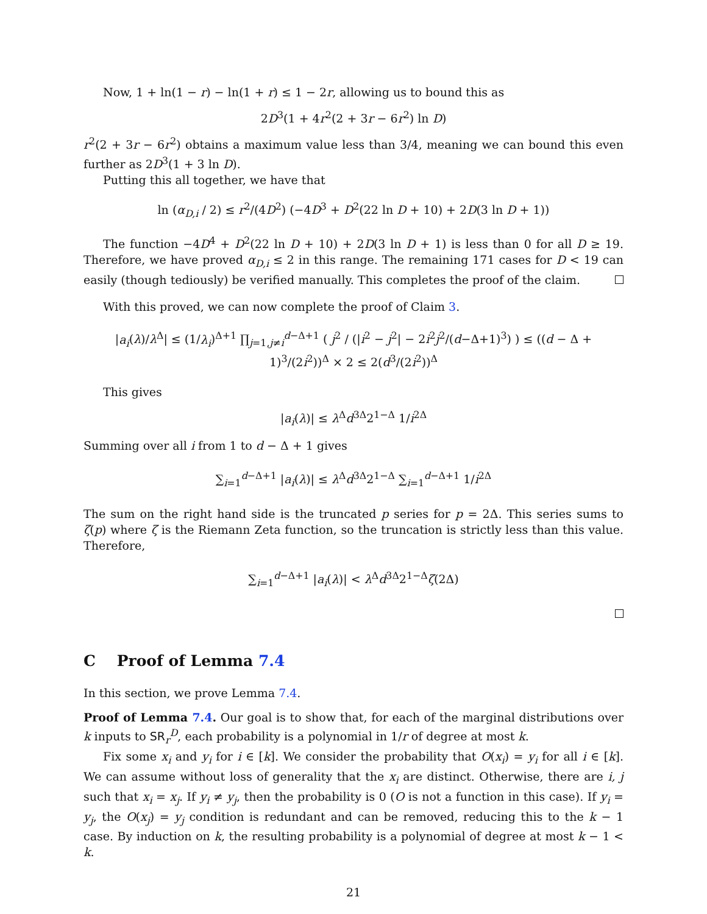Now, 1 + ln(1 − r) − ln(1 + r) ≤ 1 − 2r, allowing us to bound this as
2D<sup>3</sup>(1 + 4r<sup>2</sup>(2 + 3r − 6r<sup>2</sup>) ln D)
r<sup>2</sup>(2 + 3r − 6r<sup>2</sup>) obtains a maximum value less than 3/4, meaning we can bound this even further as 2D<sup>3</sup>(1 + 3 ln D).
Putting this all together, we have that
ln (α<sub>D,i</sub> / 2) ≤ r<sup>2</sup>/(4D<sup>2</sup>) (−4D<sup>3</sup> + D<sup>2</sup>(22 ln D + 10) + 2D(3 ln D + 1))
The function −4D<sup>4</sup> + D<sup>2</sup>(22 ln D + 10) + 2D(3 ln D + 1) is less than 0 for all D ≥ 19. Therefore, we have proved α<sub>D,i</sub> ≤ 2 in this range. The remaining 171 cases for D < 19 can easily (though tediously) be verified manually. This completes the proof of the claim.
With this proved, we can now complete the proof of Claim 3.
|a<sub>i</sub>(λ)/λ<sup>Δ</sup>| ≤ (1/λ<sub>i</sub>)<sup>Δ+1</sup> ∏<sub>j=1,j≠i</sub><sup>d−Δ+1</sup> ( j<sup>2</sup> / (|i<sup>2</sup> − j<sup>2</sup>| − 2i<sup>2</sup>j<sup>2</sup>/(d−Δ+1)<sup>3</sup>) ) ≤ ((d − Δ + 1)<sup>3</sup>/(2i<sup>2</sup>))<sup>Δ</sup> × 2 ≤ 2(d<sup>3</sup>/(2i<sup>2</sup>))<sup>Δ</sup>
This gives
|a<sub>i</sub>(λ)| ≤ λ<sup>Δ</sup>d<sup>3Δ</sup>2<sup>1−Δ</sup> 1/i<sup>2Δ</sup>
Summing over all i from 1 to d − Δ + 1 gives
∑<sub>i=1</sub><sup>d−Δ+1</sup> |a<sub>i</sub>(λ)| ≤ λ<sup>Δ</sup>d<sup>3Δ</sup>2<sup>1−Δ</sup> ∑<sub>i=1</sub><sup>d−Δ+1</sup> 1/i<sup>2Δ</sup>
The sum on the right hand side is the truncated p series for p = 2Δ. This series sums to ζ(p) where ζ is the Riemann Zeta function, so the truncation is strictly less than this value. Therefore,
∑<sub>i=1</sub><sup>d−Δ+1</sup> |a<sub>i</sub>(λ)| < λ<sup>Δ</sup>d<sup>3Δ</sup>2<sup>1−Δ</sup>ζ(2Δ)
C Proof of Lemma 7.4
In this section, we prove Lemma 7.4.
Proof of Lemma 7.4. Our goal is to show that, for each of the marginal distributions over k inputs to SR<sub>r</sub><sup>D</sup>, each probability is a polynomial in 1/r of degree at most k.
Fix some x<sub>i</sub> and y<sub>i</sub> for i ∈ [k]. We consider the probability that O(x<sub>i</sub>) = y<sub>i</sub> for all i ∈ [k]. We can assume without loss of generality that the x<sub>i</sub> are distinct. Otherwise, there are i, j such that x<sub>i</sub> = x<sub>j</sub>. If y<sub>i</sub> ≠ y<sub>j</sub>, then the probability is 0 (O is not a function in this case). If y<sub>i</sub> = y<sub>j</sub>, the O(x<sub>j</sub>) = y<sub>j</sub> condition is redundant and can be removed, reducing this to the k − 1 case. By induction on k, the resulting probability is a polynomial of degree at most k − 1 < k.
21